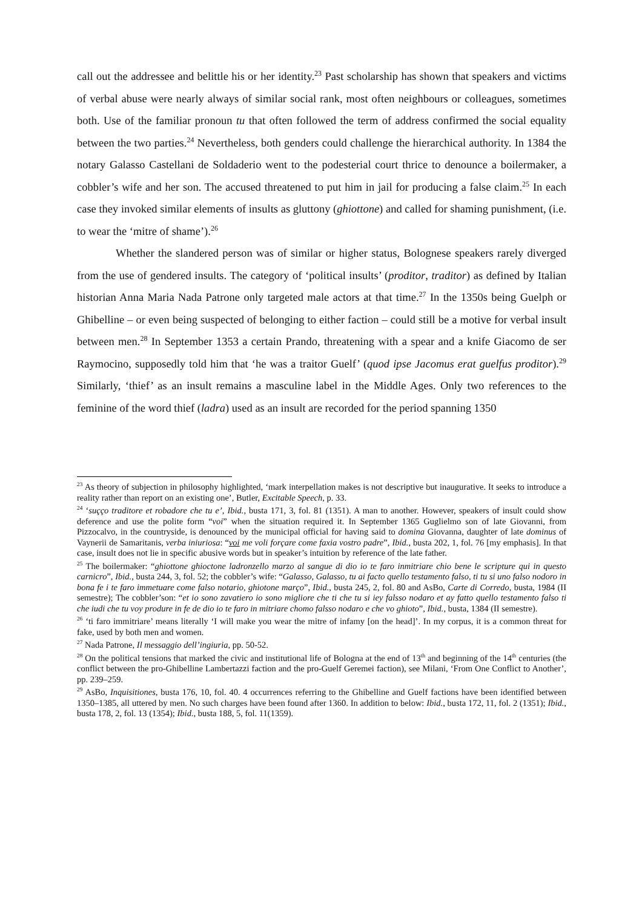call out the addressee and belittle his or her identity.<sup>23</sup> Past scholarship has shown that speakers and victims of verbal abuse were nearly always of similar social rank, most often neighbours or colleagues, sometimes both. Use of the familiar pronoun tu that often followed the term of address confirmed the social equality between the two parties.<sup>24</sup> Nevertheless, both genders could challenge the hierarchical authority. In 1384 the notary Galasso Castellani de Soldaderio went to the podesterial court thrice to denounce a boilermaker, a cobbler’s wife and her son. The accused threatened to put him in jail for producing a false claim.<sup>25</sup> In each case they invoked similar elements of insults as gluttony (ghiottone) and called for shaming punishment, (i.e. to wear the ‘mitre of shame’).<sup>26</sup>
Whether the slandered person was of similar or higher status, Bolognese speakers rarely diverged from the use of gendered insults. The category of ‘political insults’ (proditor, traditor) as defined by Italian historian Anna Maria Nada Patrone only targeted male actors at that time.<sup>27</sup> In the 1350s being Guelph or Ghibelline – or even being suspected of belonging to either faction – could still be a motive for verbal insult between men.<sup>28</sup> In September 1353 a certain Prando, threatening with a spear and a knife Giacomo de ser Raymocino, supposedly told him that ‘he was a traitor Guelf’ (quod ipse Jacomus erat guelfus proditor).<sup>29</sup> Similarly, ‘thief’ as an insult remains a masculine label in the Middle Ages. Only two references to the feminine of the word thief (ladra) used as an insult are recorded for the period spanning 1350
<sup>23</sup> As theory of subjection in philosophy highlighted, ‘mark interpellation makes is not descriptive but inaugurative. It seeks to introduce a reality rather than report on an existing one’, Butler, Excitable Speech, p. 33.
<sup>24</sup> ‘suçço traditore et robadore che tu e’, Ibid., busta 171, 3, fol. 81 (1351). A man to another. However, speakers of insult could show deference and use the polite form “voi” when the situation required it. In September 1365 Guglielmo son of late Giovanni, from Pizzocalvo, in the countryside, is denounced by the municipal official for having said to domina Giovanna, daughter of late dominus of Vaynerii de Samaritanis, verba iniuriosa: “voi me voli forçare come faxia vostro padre”, Ibid., busta 202, 1, fol. 76 [my emphasis]. In that case, insult does not lie in specific abusive words but in speaker’s intuition by reference of the late father.
<sup>25</sup> The boilermaker: “ghiottone ghioctone ladronzello marzo al sangue di dio io te faro inmitriare chio bene le scripture qui in questo carnicro”, Ibid., busta 244, 3, fol. 52; the cobbler’s wife: “Galasso, Galasso, tu ai facto quello testamento falso, ti tu si uno falso nodoro in bona fe i te faro immetuare come falso notario, ghiotone março”, Ibid., busta 245, 2, fol. 80 and AsBo, Carte di Corredo, busta, 1984 (II semestre); The cobbler’son: “et io sono zavatiero io sono migliore che ti che tu si iey falsso nodaro et ay fatto quello testamento falso ti che iudi che tu voy produre in fe de dio io te faro in mitriare chomo falsso nodaro e che vo ghioto”, Ibid., busta, 1384 (II semestre).
<sup>26</sup> ‘ti faro immitriare’ means literally ‘I will make you wear the mitre of infamy [on the head]’. In my corpus, it is a common threat for fake, used by both men and women.
<sup>27</sup> Nada Patrone, Il messaggio dell’ingiuria, pp. 50-52.
<sup>28</sup> On the political tensions that marked the civic and institutional life of Bologna at the end of 13<sup>th</sup> and beginning of the 14<sup>th</sup> centuries (the conflict between the pro-Ghibelline Lambertazzi faction and the pro-Guelf Geremei faction), see Milani, ‘From One Conflict to Another’, pp. 239–259.
<sup>29</sup> AsBo, Inquisitiones, busta 176, 10, fol. 40. 4 occurrences referring to the Ghibelline and Guelf factions have been identified between 1350–1385, all uttered by men. No such charges have been found after 1360. In addition to below: Ibid., busta 172, 11, fol. 2 (1351); Ibid., busta 178, 2, fol. 13 (1354); Ibid., busta 188, 5, fol. 11(1359).